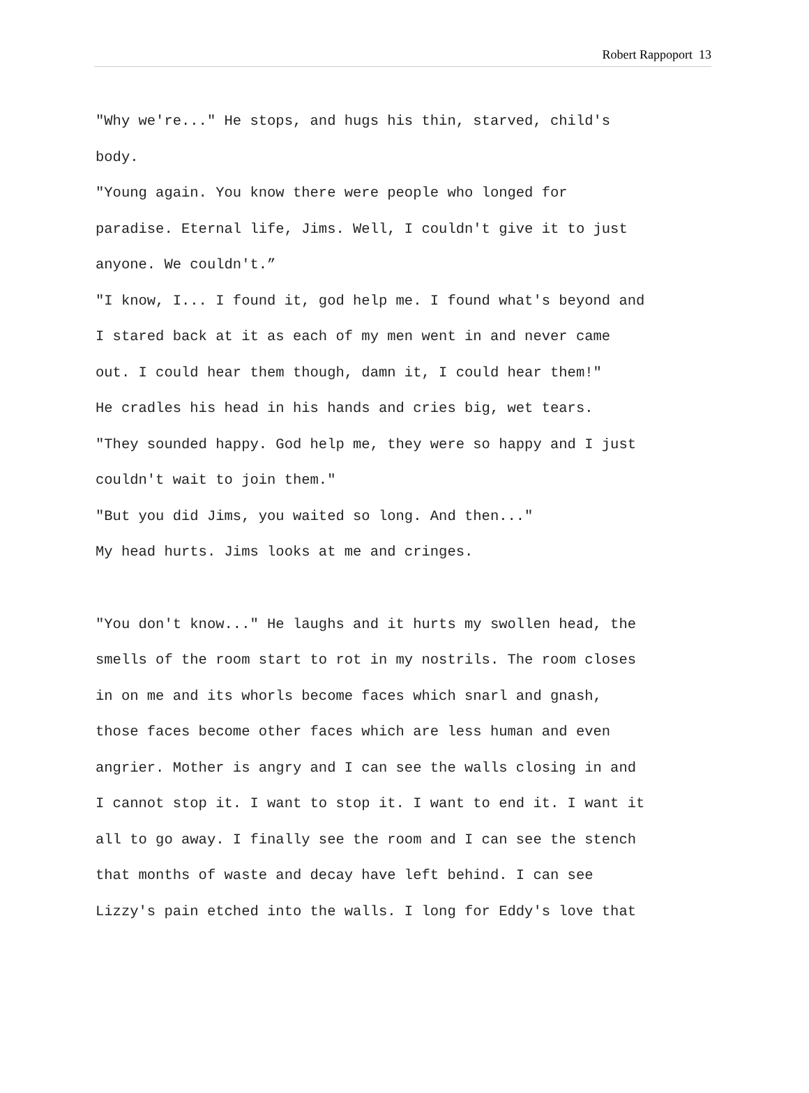Robert Rappoport 13
"Why we're..." He stops, and hugs his thin, starved, child's
body.
"Young again. You know there were people who longed for
paradise. Eternal life, Jims. Well, I couldn't give it to just
anyone. We couldn't.”
"I know, I... I found it, god help me. I found what's beyond and
I stared back at it as each of my men went in and never came
out. I could hear them though, damn it, I could hear them!"
He cradles his head in his hands and cries big, wet tears.
"They sounded happy. God help me, they were so happy and I just
couldn't wait to join them."
"But you did Jims, you waited so long. And then..."
My head hurts. Jims looks at me and cringes.
"You don't know..." He laughs and it hurts my swollen head, the
smells of the room start to rot in my nostrils. The room closes
in on me and its whorls become faces which snarl and gnash,
those faces become other faces which are less human and even
angrier. Mother is angry and I can see the walls closing in and
I cannot stop it. I want to stop it. I want to end it. I want it
all to go away. I finally see the room and I can see the stench
that months of waste and decay have left behind. I can see
Lizzy's pain etched into the walls. I long for Eddy's love that